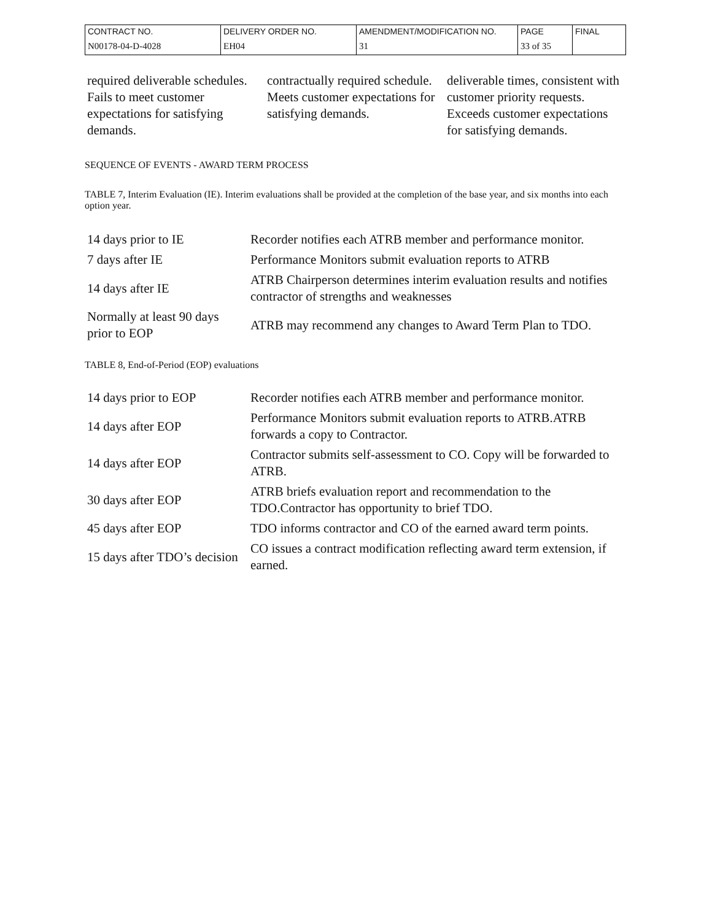| CONTRACT NO. | DELIVERY ORDER NO. | AMENDMENT/MODIFICATION NO. | PAGE | FINAL |
| N00178-04-D-4028 | EH04 | 31 | 33 of 35 | |
| required deliverable schedules. Fails to meet customer expectations for satisfying demands. | contractually required schedule. Meets customer expectations for satisfying demands. | deliverable times, consistent with customer priority requests. Exceeds customer expectations for satisfying demands. |
SEQUENCE OF EVENTS - AWARD TERM PROCESS
TABLE 7, Interim Evaluation (IE). Interim evaluations shall be provided at the completion of the base year, and six months into each option year.
| 14 days prior to IE | Recorder notifies each ATRB member and performance monitor. |
| 7 days after IE | Performance Monitors submit evaluation reports to ATRB |
| 14 days after IE | ATRB Chairperson determines interim evaluation results and notifies contractor of strengths and weaknesses |
| Normally at least 90 days prior to EOP | ATRB may recommend any changes to Award Term Plan to TDO. |
TABLE 8, End-of-Period (EOP) evaluations
| 14 days prior to EOP | Recorder notifies each ATRB member and performance monitor. |
| 14 days after EOP | Performance Monitors submit evaluation reports to ATRB.ATRB forwards a copy to Contractor. |
| 14 days after EOP | Contractor submits self-assessment to CO. Copy will be forwarded to ATRB. |
| 30 days after EOP | ATRB briefs evaluation report and recommendation to the TDO.Contractor has opportunity to brief TDO. |
| 45 days after EOP | TDO informs contractor and CO of the earned award term points. |
| 15 days after TDO’s decision | CO issues a contract modification reflecting award term extension, if earned. |